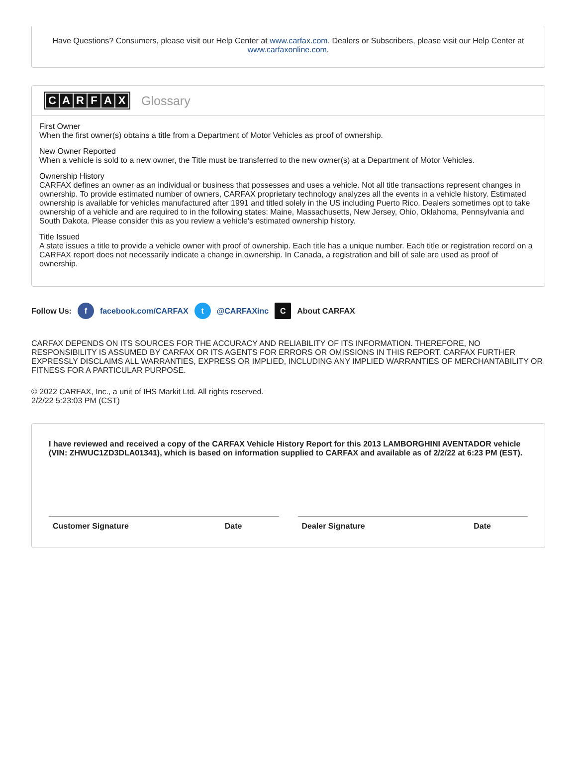Have Questions? Consumers, please visit our Help Center at www.carfax.com. Dealers or Subscribers, please visit our Help Center at www.carfaxonline.com.
CARFAX
Glossary
First Owner
When the first owner(s) obtains a title from a Department of Motor Vehicles as proof of ownership.
New Owner Reported
When a vehicle is sold to a new owner, the Title must be transferred to the new owner(s) at a Department of Motor Vehicles.
Ownership History
CARFAX defines an owner as an individual or business that possesses and uses a vehicle. Not all title transactions represent changes in ownership. To provide estimated number of owners, CARFAX proprietary technology analyzes all the events in a vehicle history. Estimated ownership is available for vehicles manufactured after 1991 and titled solely in the US including Puerto Rico. Dealers sometimes opt to take ownership of a vehicle and are required to in the following states: Maine, Massachusetts, New Jersey, Ohio, Oklahoma, Pennsylvania and South Dakota. Please consider this as you review a vehicle's estimated ownership history.
Title Issued
A state issues a title to provide a vehicle owner with proof of ownership. Each title has a unique number. Each title or registration record on a CARFAX report does not necessarily indicate a change in ownership. In Canada, a registration and bill of sale are used as proof of ownership.
Follow Us: f facebook.com/CARFAX t @CARFAXinc C About CARFAX
CARFAX DEPENDS ON ITS SOURCES FOR THE ACCURACY AND RELIABILITY OF ITS INFORMATION. THEREFORE, NO RESPONSIBILITY IS ASSUMED BY CARFAX OR ITS AGENTS FOR ERRORS OR OMISSIONS IN THIS REPORT. CARFAX FURTHER EXPRESSLY DISCLAIMS ALL WARRANTIES, EXPRESS OR IMPLIED, INCLUDING ANY IMPLIED WARRANTIES OF MERCHANTABILITY OR FITNESS FOR A PARTICULAR PURPOSE.
© 2022 CARFAX, Inc., a unit of IHS Markit Ltd. All rights reserved.
2/2/22 5:23:03 PM (CST)
I have reviewed and received a copy of the CARFAX Vehicle History Report for this 2013 LAMBORGHINI AVENTADOR vehicle (VIN: ZHWUC1ZD3DLA01341), which is based on information supplied to CARFAX and available as of 2/2/22 at 6:23 PM (EST).
Customer Signature Date Dealer Signature Date